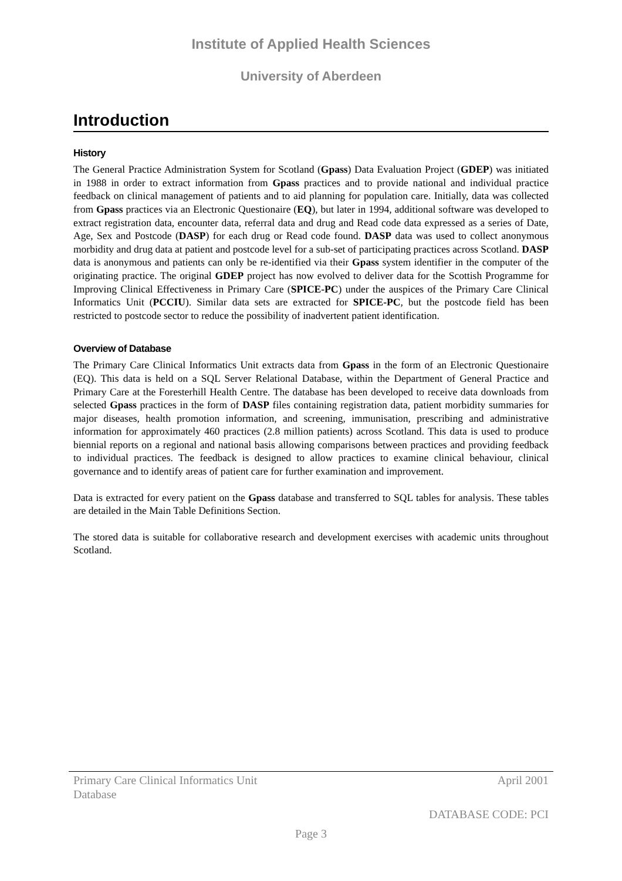Institute of Applied Health Sciences
University of Aberdeen
Introduction
History
The General Practice Administration System for Scotland (Gpass) Data Evaluation Project (GDEP) was initiated in 1988 in order to extract information from Gpass practices and to provide national and individual practice feedback on clinical management of patients and to aid planning for population care. Initially, data was collected from Gpass practices via an Electronic Questionaire (EQ), but later in 1994, additional software was developed to extract registration data, encounter data, referral data and drug and Read code data expressed as a series of Date, Age, Sex and Postcode (DASP) for each drug or Read code found. DASP data was used to collect anonymous morbidity and drug data at patient and postcode level for a sub-set of participating practices across Scotland. DASP data is anonymous and patients can only be re-identified via their Gpass system identifier in the computer of the originating practice. The original GDEP project has now evolved to deliver data for the Scottish Programme for Improving Clinical Effectiveness in Primary Care (SPICE-PC) under the auspices of the Primary Care Clinical Informatics Unit (PCCIU). Similar data sets are extracted for SPICE-PC, but the postcode field has been restricted to postcode sector to reduce the possibility of inadvertent patient identification.
Overview of Database
The Primary Care Clinical Informatics Unit extracts data from Gpass in the form of an Electronic Questionaire (EQ). This data is held on a SQL Server Relational Database, within the Department of General Practice and Primary Care at the Foresterhill Health Centre. The database has been developed to receive data downloads from selected Gpass practices in the form of DASP files containing registration data, patient morbidity summaries for major diseases, health promotion information, and screening, immunisation, prescribing and administrative information for approximately 460 practices (2.8 million patients) across Scotland. This data is used to produce biennial reports on a regional and national basis allowing comparisons between practices and providing feedback to individual practices. The feedback is designed to allow practices to examine clinical behaviour, clinical governance and to identify areas of patient care for further examination and improvement.
Data is extracted for every patient on the Gpass database and transferred to SQL tables for analysis. These tables are detailed in the Main Table Definitions Section.
The stored data is suitable for collaborative research and development exercises with academic units throughout Scotland.
Primary Care Clinical Informatics Unit
Database April 2001
DATABASE CODE: PCI
Page 3